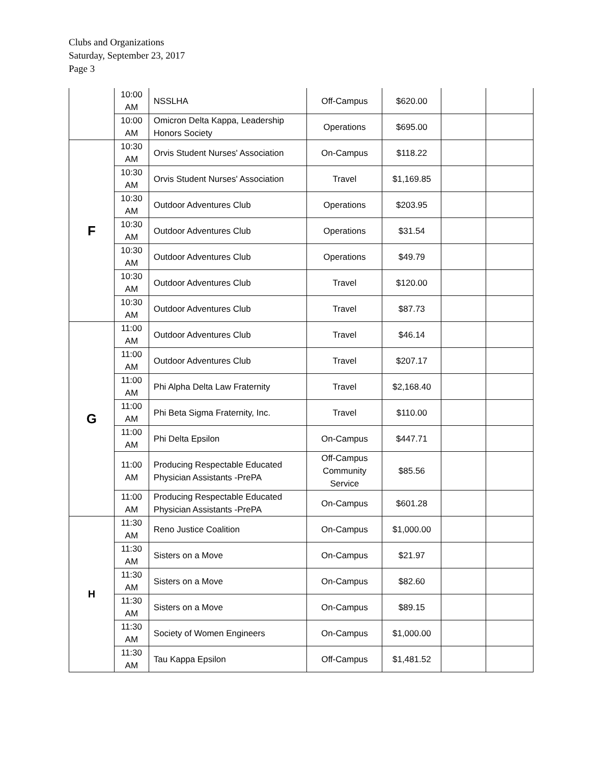Clubs and Organizations
Saturday, September 23, 2017
Page 3
| | 10:00 AM | NSSLHA | Off-Campus | $620.00 | | |
| | 10:00 AM | Omicron Delta Kappa, Leadership Honors Society | Operations | $695.00 | | |
| F | 10:30 AM | Orvis Student Nurses' Association | On-Campus | $118.22 | | |
| | 10:30 AM | Orvis Student Nurses' Association | Travel | $1,169.85 | | |
| | 10:30 AM | Outdoor Adventures Club | Operations | $203.95 | | |
| | 10:30 AM | Outdoor Adventures Club | Operations | $31.54 | | |
| | 10:30 AM | Outdoor Adventures Club | Operations | $49.79 | | |
| | 10:30 AM | Outdoor Adventures Club | Travel | $120.00 | | |
| | 10:30 AM | Outdoor Adventures Club | Travel | $87.73 | | |
| G | 11:00 AM | Outdoor Adventures Club | Travel | $46.14 | | |
| | 11:00 AM | Outdoor Adventures Club | Travel | $207.17 | | |
| | 11:00 AM | Phi Alpha Delta Law Fraternity | Travel | $2,168.40 | | |
| | 11:00 AM | Phi Beta Sigma Fraternity, Inc. | Travel | $110.00 | | |
| | 11:00 AM | Phi Delta Epsilon | On-Campus | $447.71 | | |
| | 11:00 AM | Producing Respectable Educated Physician Assistants -PrePA | Off-Campus Community Service | $85.56 | | |
| | 11:00 AM | Producing Respectable Educated Physician Assistants -PrePA | On-Campus | $601.28 | | |
| H | 11:30 AM | Reno Justice Coalition | On-Campus | $1,000.00 | | |
| | 11:30 AM | Sisters on a Move | On-Campus | $21.97 | | |
| | 11:30 AM | Sisters on a Move | On-Campus | $82.60 | | |
| | 11:30 AM | Sisters on a Move | On-Campus | $89.15 | | |
| | 11:30 AM | Society of Women Engineers | On-Campus | $1,000.00 | | |
| | 11:30 AM | Tau Kappa Epsilon | Off-Campus | $1,481.52 | | |